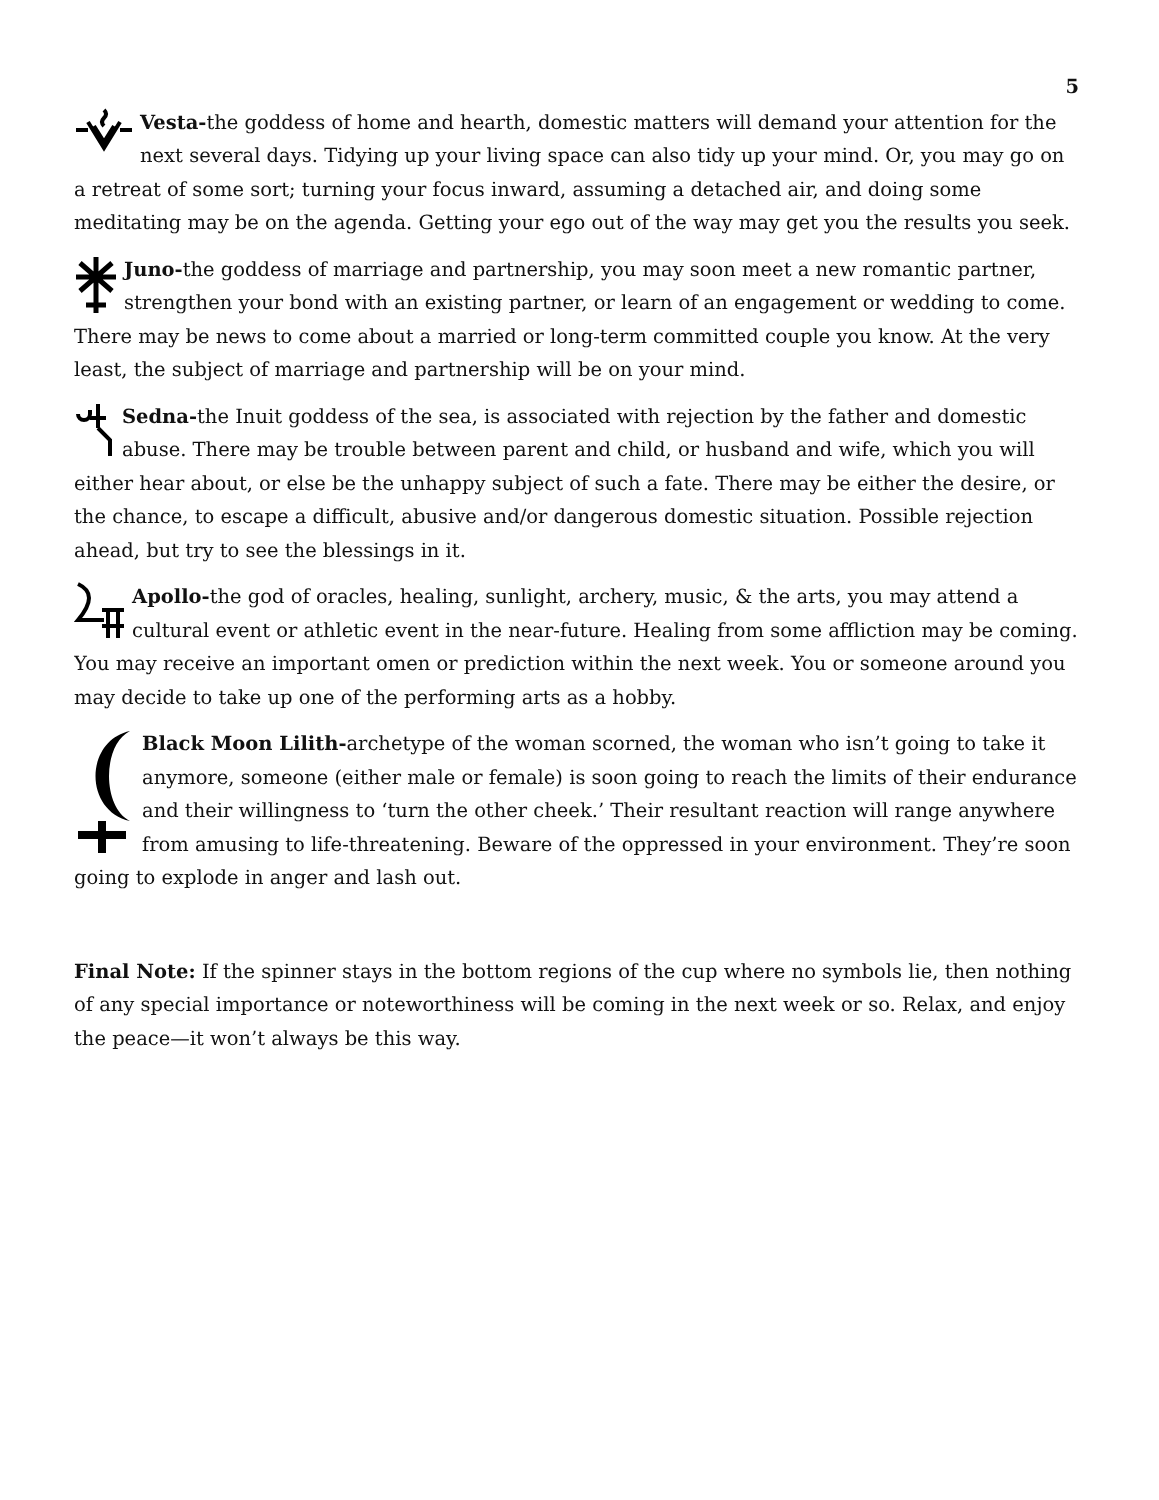5
Vesta-the goddess of home and hearth, domestic matters will demand your attention for the next several days. Tidying up your living space can also tidy up your mind. Or, you may go on a retreat of some sort; turning your focus inward, assuming a detached air, and doing some meditating may be on the agenda. Getting your ego out of the way may get you the results you seek.
Juno-the goddess of marriage and partnership, you may soon meet a new romantic partner, strengthen your bond with an existing partner, or learn of an engagement or wedding to come. There may be news to come about a married or long-term committed couple you know. At the very least, the subject of marriage and partnership will be on your mind.
Sedna-the Inuit goddess of the sea, is associated with rejection by the father and domestic abuse. There may be trouble between parent and child, or husband and wife, which you will either hear about, or else be the unhappy subject of such a fate. There may be either the desire, or the chance, to escape a difficult, abusive and/or dangerous domestic situation. Possible rejection ahead, but try to see the blessings in it.
Apollo-the god of oracles, healing, sunlight, archery, music, & the arts, you may attend a cultural event or athletic event in the near-future. Healing from some affliction may be coming. You may receive an important omen or prediction within the next week. You or someone around you may decide to take up one of the performing arts as a hobby.
Black Moon Lilith-archetype of the woman scorned, the woman who isn’t going to take it anymore, someone (either male or female) is soon going to reach the limits of their endurance and their willingness to ‘turn the other cheek.’ Their resultant reaction will range anywhere from amusing to life-threatening. Beware of the oppressed in your environment. They’re soon going to explode in anger and lash out.
Final Note: If the spinner stays in the bottom regions of the cup where no symbols lie, then nothing of any special importance or noteworthiness will be coming in the next week or so. Relax, and enjoy the peace—it won’t always be this way.